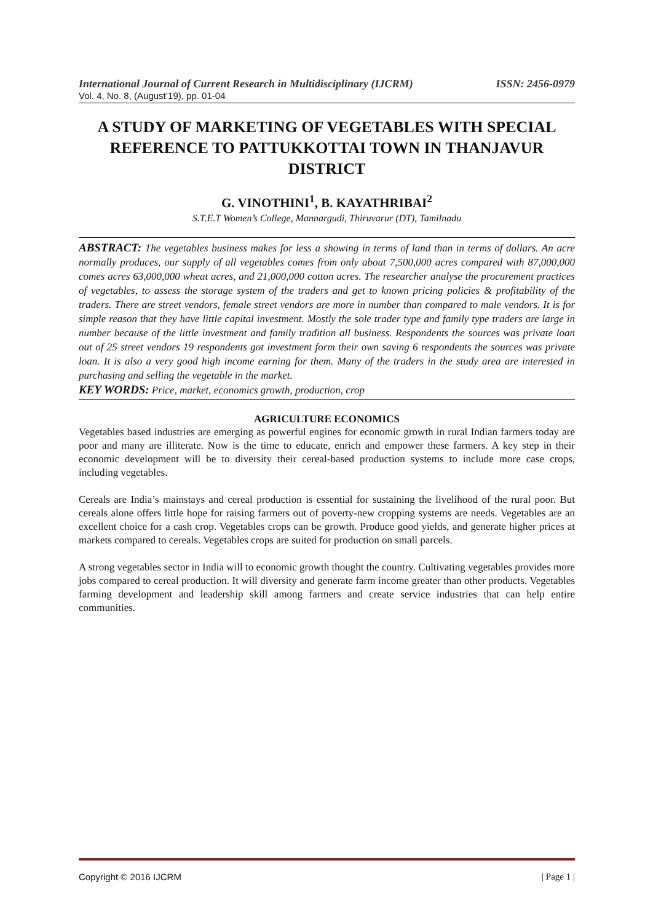International Journal of Current Research in Multidisciplinary (IJCRM) ISSN: 2456-0979
Vol. 4, No. 8, (August’19), pp. 01-04
A STUDY OF MARKETING OF VEGETABLES WITH SPECIAL REFERENCE TO PATTUKKOTTAI TOWN IN THANJAVUR DISTRICT
G. VINOTHINI<sup>1</sup>, B. KAYATHRIBAI<sup>2</sup>
S.T.E.T Women’s College, Mannargudi, Thiruvarur (DT), Tamilnadu
ABSTRACT: The vegetables business makes for less a showing in terms of land than in terms of dollars. An acre normally produces, our supply of all vegetables comes from only about 7,500,000 acres compared with 87,000,000 comes acres 63,000,000 wheat acres, and 21,000,000 cotton acres. The researcher analyse the procurement practices of vegetables, to assess the storage system of the traders and get to known pricing policies & profitability of the traders. There are street vendors, female street vendors are more in number than compared to male vendors. It is for simple reason that they have little capital investment. Mostly the sole trader type and family type traders are large in number because of the little investment and family tradition all business. Respondents the sources was private loan out of 25 street vendors 19 respondents got investment form their own saving 6 respondents the sources was private loan. It is also a very good high income earning for them. Many of the traders in the study area are interested in purchasing and selling the vegetable in the market.
KEY WORDS: Price, market, economics growth, production, crop
AGRICULTURE ECONOMICS
Vegetables based industries are emerging as powerful engines for economic growth in rural Indian farmers today are poor and many are illiterate. Now is the time to educate, enrich and empower these farmers. A key step in their economic development will be to diversity their cereal-based production systems to include more case crops, including vegetables.
Cereals are India’s mainstays and cereal production is essential for sustaining the livelihood of the rural poor. But cereals alone offers little hope for raising farmers out of poverty-new cropping systems are needs. Vegetables are an excellent choice for a cash crop. Vegetables crops can be growth. Produce good yields, and generate higher prices at markets compared to cereals. Vegetables crops are suited for production on small parcels.
A strong vegetables sector in India will to economic growth thought the country. Cultivating vegetables provides more jobs compared to cereal production. It will diversity and generate farm income greater than other products. Vegetables farming development and leadership skill among farmers and create service industries that can help entire communities.
Copyright © 2016 IJCRM | Page 1 |